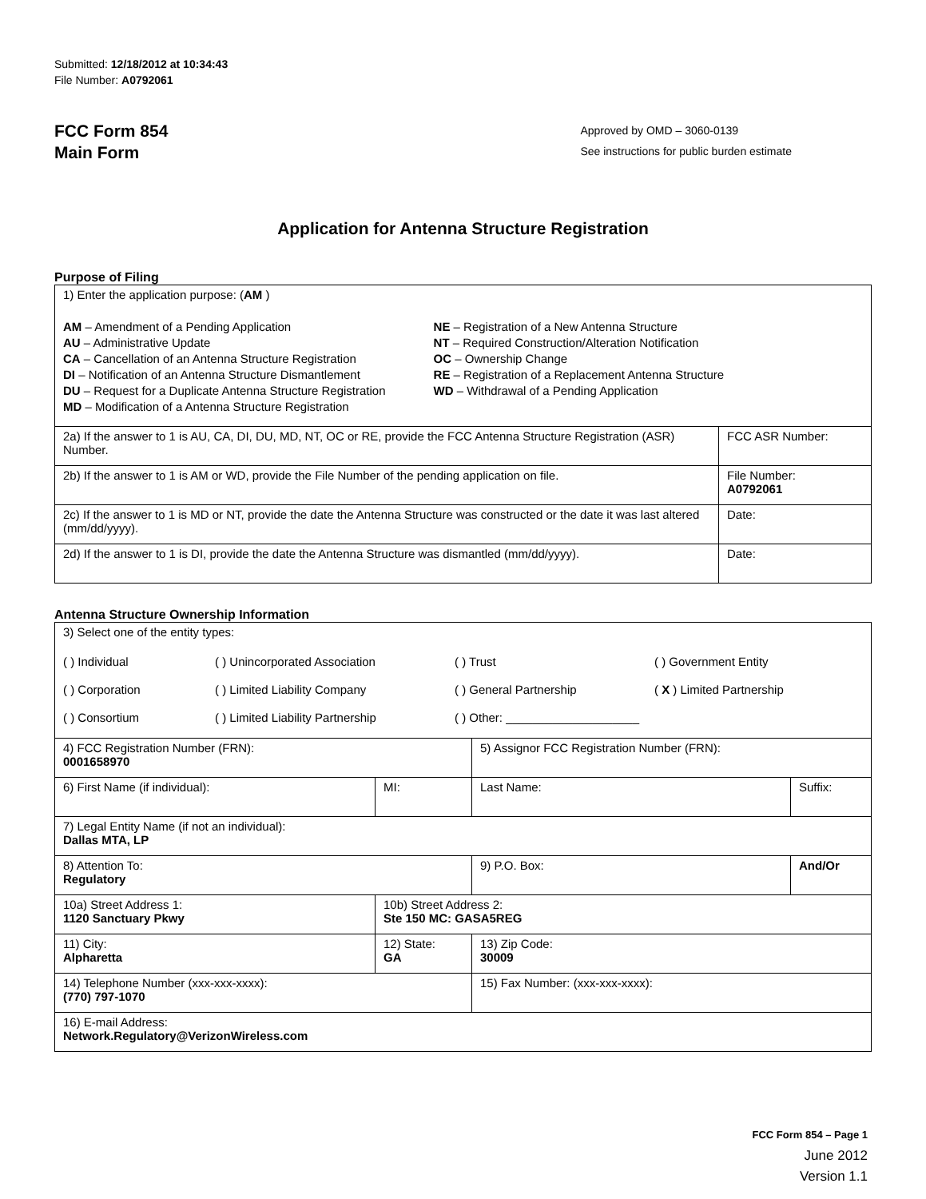Submitted: 12/18/2012 at 10:34:43
File Number: A0792061
FCC Form 854
Main Form
Approved by OMD – 3060-0139
See instructions for public burden estimate
Application for Antenna Structure Registration
Purpose of Filing
| 1) Enter the application purpose: ( AM ) AM – Amendment of a Pending Application AU – Administrative Update CA – Cancellation of an Antenna Structure Registration DI – Notification of an Antenna Structure Dismantlement DU – Request for a Duplicate Antenna Structure Registration MD – Modification of a Antenna Structure Registration NE – Registration of a New Antenna Structure NT – Required Construction/Alteration Notification OC – Ownership Change RE – Registration of a Replacement Antenna Structure WD – Withdrawal of a Pending Application | |
| 2a) If the answer to 1 is AU, CA, DI, DU, MD, NT, OC or RE, provide the FCC Antenna Structure Registration (ASR) Number. | FCC ASR Number: |
| 2b) If the answer to 1 is AM or WD, provide the File Number of the pending application on file. | File Number: A0792061 |
| 2c) If the answer to 1 is MD or NT, provide the date the Antenna Structure was constructed or the date it was last altered (mm/dd/yyyy). | Date: |
| 2d) If the answer to 1 is DI, provide the date the Antenna Structure was dismantled (mm/dd/yyyy). | Date: |
Antenna Structure Ownership Information
| 3) Select one of the entity types: ( ) Individual ( ) Unincorporated Association ( ) Trust ( ) Government Entity ( ) Corporation ( ) Limited Liability Company ( ) General Partnership ( X ) Limited Partnership ( ) Consortium ( ) Limited Liability Partnership ( ) Other: ____________________ | | | |
| 4) FCC Registration Number (FRN): 0001658970 | | 5) Assignor FCC Registration Number (FRN): | |
| 6) First Name (if individual): | MI: | Last Name: | Suffix: |
| 7) Legal Entity Name (if not an individual): Dallas MTA, LP | | | |
| 8) Attention To: Regulatory | | 9) P.O. Box: | And/Or |
| 10a) Street Address 1: 1120 Sanctuary Pkwy | 10b) Street Address 2: Ste 150 MC: GASA5REG | | |
| 11) City: Alpharetta | 12) State: GA | 13) Zip Code: 30009 | |
| 14) Telephone Number (xxx-xxx-xxxx): (770) 797-1070 | | 15) Fax Number: (xxx-xxx-xxxx): | |
| 16) E-mail Address: Network.Regulatory@VerizonWireless.com | | | |
FCC Form 854 – Page 1
June 2012
Version 1.1